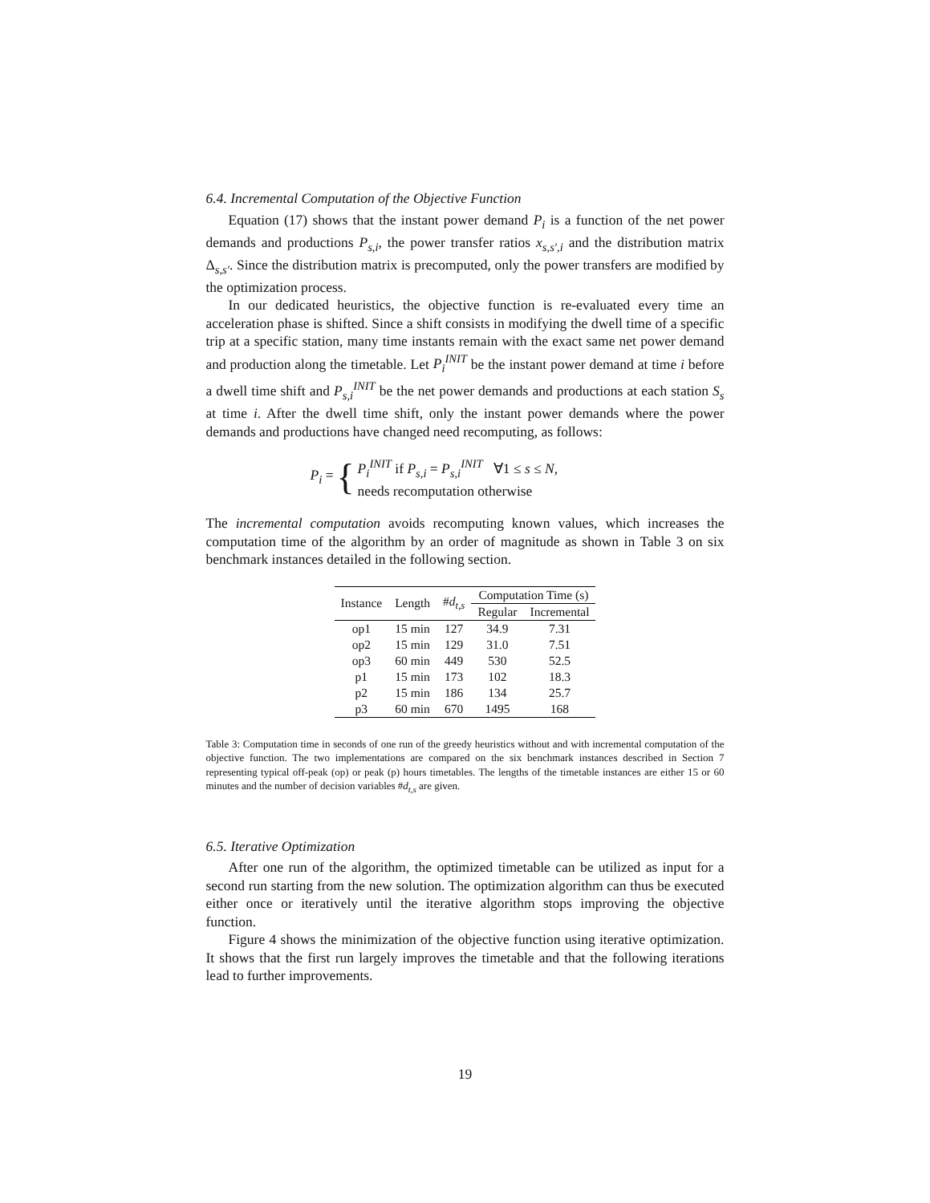6.4. Incremental Computation of the Objective Function
Equation (17) shows that the instant power demand P<sub>i</sub> is a function of the net power demands and productions P<sub>s,i</sub>, the power transfer ratios x<sub>s,s′,i</sub> and the distribution matrix Δ<sub>s,s′</sub>. Since the distribution matrix is precomputed, only the power transfers are modified by the optimization process.
In our dedicated heuristics, the objective function is re-evaluated every time an acceleration phase is shifted. Since a shift consists in modifying the dwell time of a specific trip at a specific station, many time instants remain with the exact same net power demand and production along the timetable. Let P<sub>i</sub><sup>INIT</sup> be the instant power demand at time i before a dwell time shift and P<sub>s,i</sub><sup>INIT</sup> be the net power demands and productions at each station S<sub>s</sub> at time i. After the dwell time shift, only the instant power demands where the power demands and productions have changed need recomputing, as follows:
P<sub>i</sub> = { P<sub>i</sub><sup>INIT</sup> if P<sub>s,i</sub> = P<sub>s,i</sub><sup>INIT</sup> ∀1 ≤ s ≤ N,
needs recomputation otherwise
The incremental computation avoids recomputing known values, which increases the computation time of the algorithm by an order of magnitude as shown in Table 3 on six benchmark instances detailed in the following section.
| Instance | Length | # d<sub>t,s</sub> | Computation Time (s) | |
| --- | --- | --- | --- | --- |
| | | | Regular | Incremental |
| op1 | 15 min | 127 | 34.9 | 7.31 |
| op2 | 15 min | 129 | 31.0 | 7.51 |
| op3 | 60 min | 449 | 530 | 52.5 |
| p1 | 15 min | 173 | 102 | 18.3 |
| p2 | 15 min | 186 | 134 | 25.7 |
| p3 | 60 min | 670 | 1495 | 168 |
Table 3: Computation time in seconds of one run of the greedy heuristics without and with incremental computation of the objective function. The two implementations are compared on the six benchmark instances described in Section 7 representing typical off-peak (op) or peak (p) hours timetables. The lengths of the timetable instances are either 15 or 60 minutes and the number of decision variables #d<sub>t,s</sub> are given.
6.5. Iterative Optimization
After one run of the algorithm, the optimized timetable can be utilized as input for a second run starting from the new solution. The optimization algorithm can thus be executed either once or iteratively until the iterative algorithm stops improving the objective function.
Figure 4 shows the minimization of the objective function using iterative optimization. It shows that the first run largely improves the timetable and that the following iterations lead to further improvements.
19